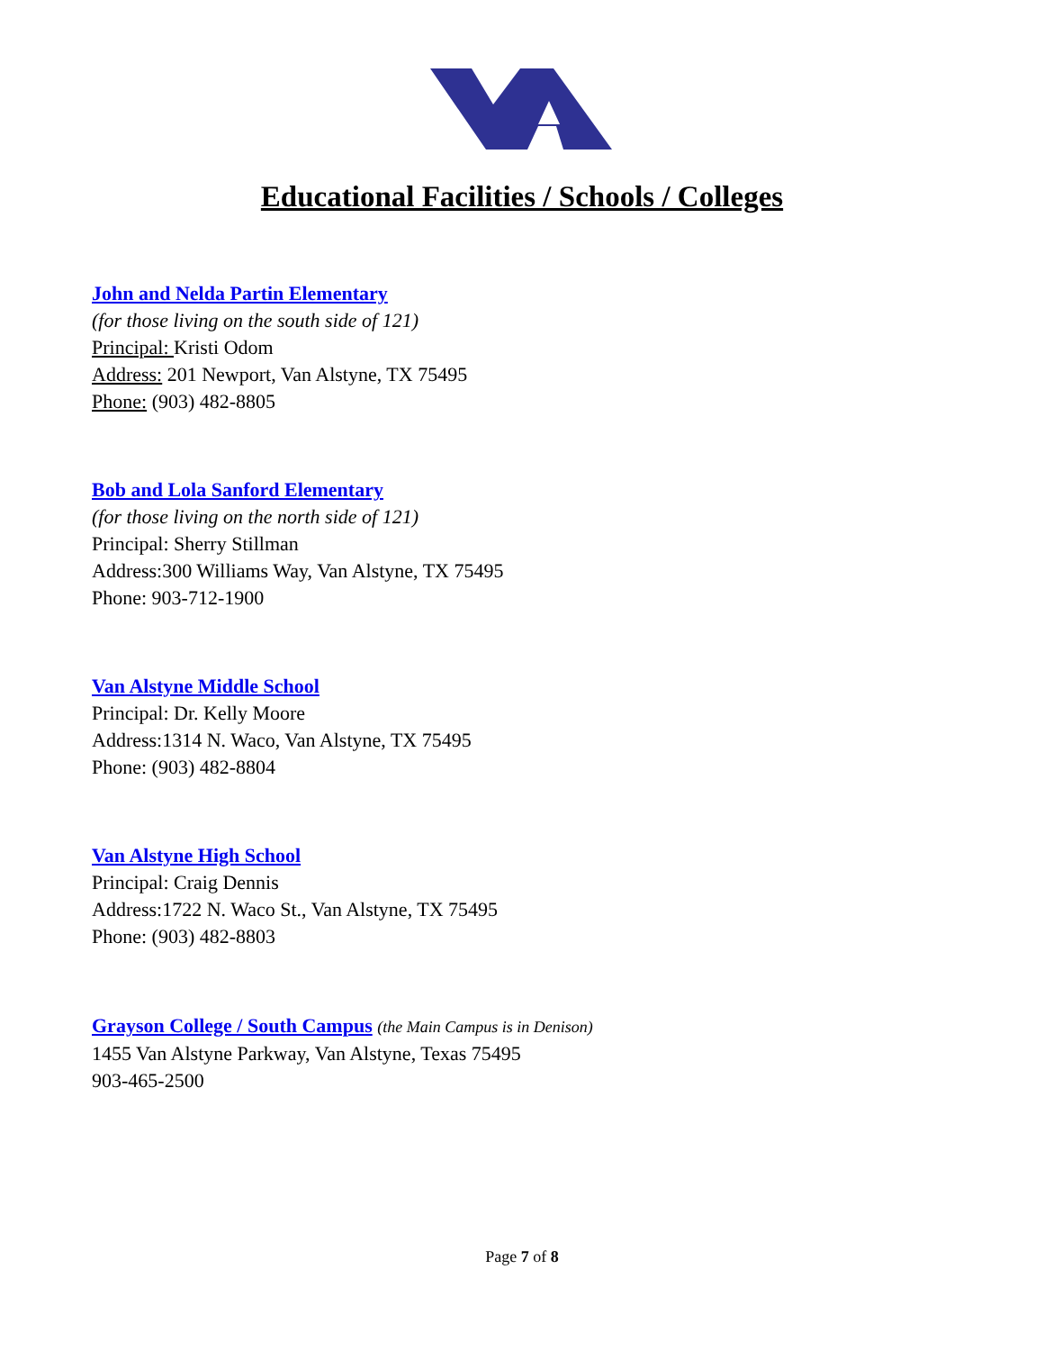Educational Facilities / Schools / Colleges
John and Nelda Partin Elementary
(for those living on the south side of 121)
Principal: Kristi Odom
Address: 201 Newport, Van Alstyne, TX 75495
Phone: (903) 482-8805
Bob and Lola Sanford Elementary
(for those living on the north side of 121)
Principal: Sherry Stillman
Address:300 Williams Way, Van Alstyne, TX 75495
Phone: 903-712-1900
Van Alstyne Middle School
Principal: Dr. Kelly Moore
Address:1314 N. Waco, Van Alstyne, TX 75495
Phone: (903) 482-8804
Van Alstyne High School
Principal: Craig Dennis
Address:1722 N. Waco St., Van Alstyne, TX 75495
Phone: (903) 482-8803
Grayson College / South Campus (the Main Campus is in Denison)
1455 Van Alstyne Parkway, Van Alstyne, Texas 75495
903-465-2500
Page 7 of 8